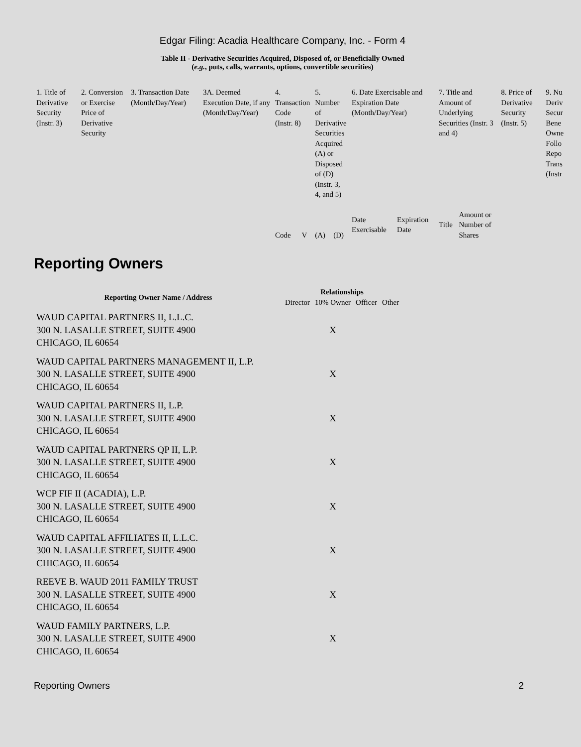Edgar Filing: Acadia Healthcare Company, Inc. - Form 4
Table II - Derivative Securities Acquired, Disposed of, or Beneficially Owned
(e.g., puts, calls, warrants, options, convertible securities)
| 1. Title of Derivative Security (Instr. 3) | 2. Conversion or Exercise Price of Derivative Security | 3. Transaction Date (Month/Day/Year) | 3A. Deemed Execution Date, if any (Month/Day/Year) | 4. Transaction Code (Instr. 8) | | 5. Number of Derivative Securities Acquired (A) or Disposed of (D) (Instr. 3, 4, and 5) | | 6. Date Exercisable and Expiration Date (Month/Day/Year) | | 7. Title and Amount of Underlying Securities (Instr. 3 and 4) | | 8. Price of Derivative Security (Instr. 5) | 9. Nu Deriv Secur Bene Owne Follo Repo Trans (Instr |
| | | | | Code | V | (A) | (D) | Date Exercisable | Expiration Date | Title | Amount or Number of Shares | | |
Reporting Owners
| Reporting Owner Name / Address | Relationships | | | |
| --- | --- | --- | --- | --- |
| | Director | 10% Owner | Officer | Other |
| WAUD CAPITAL PARTNERS II, L.L.C. 300 N. LASALLE STREET, SUITE 4900 CHICAGO, IL 60654 | | X | | |
| WAUD CAPITAL PARTNERS MANAGEMENT II, L.P. 300 N. LASALLE STREET, SUITE 4900 CHICAGO, IL 60654 | | X | | |
| WAUD CAPITAL PARTNERS II, L.P. 300 N. LASALLE STREET, SUITE 4900 CHICAGO, IL 60654 | | X | | |
| WAUD CAPITAL PARTNERS QP II, L.P. 300 N. LASALLE STREET, SUITE 4900 CHICAGO, IL 60654 | | X | | |
| WCP FIF II (ACADIA), L.P. 300 N. LASALLE STREET, SUITE 4900 CHICAGO, IL 60654 | | X | | |
| WAUD CAPITAL AFFILIATES II, L.L.C. 300 N. LASALLE STREET, SUITE 4900 CHICAGO, IL 60654 | | X | | |
| REEVE B. WAUD 2011 FAMILY TRUST 300 N. LASALLE STREET, SUITE 4900 CHICAGO, IL 60654 | | X | | |
| WAUD FAMILY PARTNERS, L.P. 300 N. LASALLE STREET, SUITE 4900 CHICAGO, IL 60654 | | X | | |
Reporting Owners 2